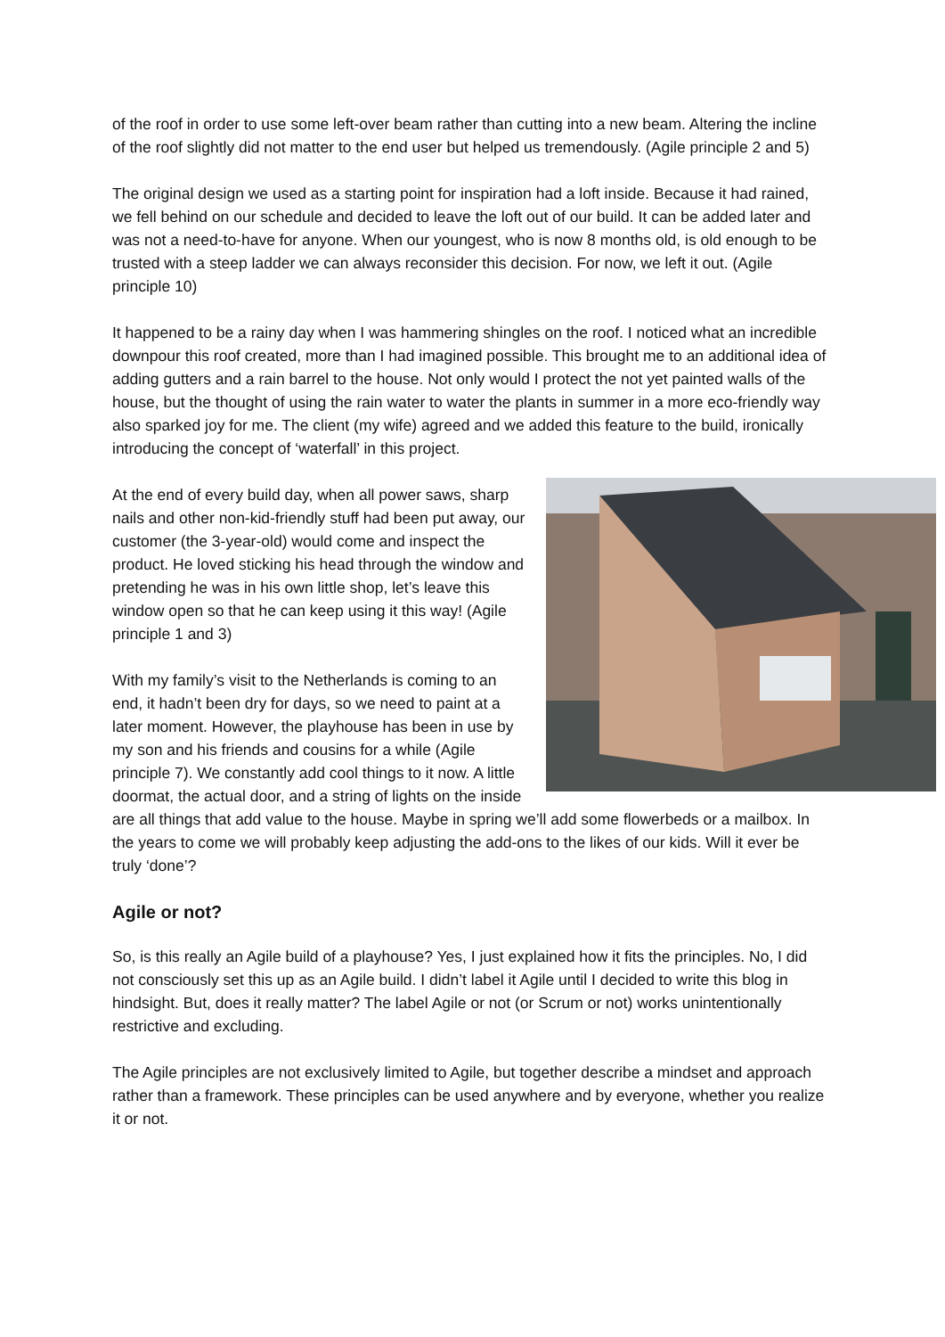of the roof in order to use some left-over beam rather than cutting into a new beam. Altering the incline of the roof slightly did not matter to the end user but helped us tremendously. (Agile principle 2 and 5)
The original design we used as a starting point for inspiration had a loft inside. Because it had rained, we fell behind on our schedule and decided to leave the loft out of our build. It can be added later and was not a need-to-have for anyone. When our youngest, who is now 8 months old, is old enough to be trusted with a steep ladder we can always reconsider this decision. For now, we left it out. (Agile principle 10)
It happened to be a rainy day when I was hammering shingles on the roof. I noticed what an incredible downpour this roof created, more than I had imagined possible. This brought me to an additional idea of adding gutters and a rain barrel to the house. Not only would I protect the not yet painted walls of the house, but the thought of using the rain water to water the plants in summer in a more eco-friendly way also sparked joy for me. The client (my wife) agreed and we added this feature to the build, ironically introducing the concept of ‘waterfall’ in this project.
At the end of every build day, when all power saws, sharp nails and other non-kid-friendly stuff had been put away, our customer (the 3-year-old) would come and inspect the product. He loved sticking his head through the window and pretending he was in his own little shop, let’s leave this window open so that he can keep using it this way! (Agile principle 1 and 3)
With my family’s visit to the Netherlands is coming to an end, it hadn’t been dry for days, so we need to paint at a later moment. However, the playhouse has been in use by my son and his friends and cousins for a while (Agile principle 7). We constantly add cool things to it now. A little doormat, the actual door, and a string of lights on the inside are all things that add value to the house. Maybe in spring we’ll add some flowerbeds or a mailbox. In the years to come we will probably keep adjusting the add-ons to the likes of our kids. Will it ever be truly ‘done’?
Agile or not?
So, is this really an Agile build of a playhouse? Yes, I just explained how it fits the principles. No, I did not consciously set this up as an Agile build. I didn’t label it Agile until I decided to write this blog in hindsight. But, does it really matter? The label Agile or not (or Scrum or not) works unintentionally restrictive and excluding.
The Agile principles are not exclusively limited to Agile, but together describe a mindset and approach rather than a framework. These principles can be used anywhere and by everyone, whether you realize it or not.